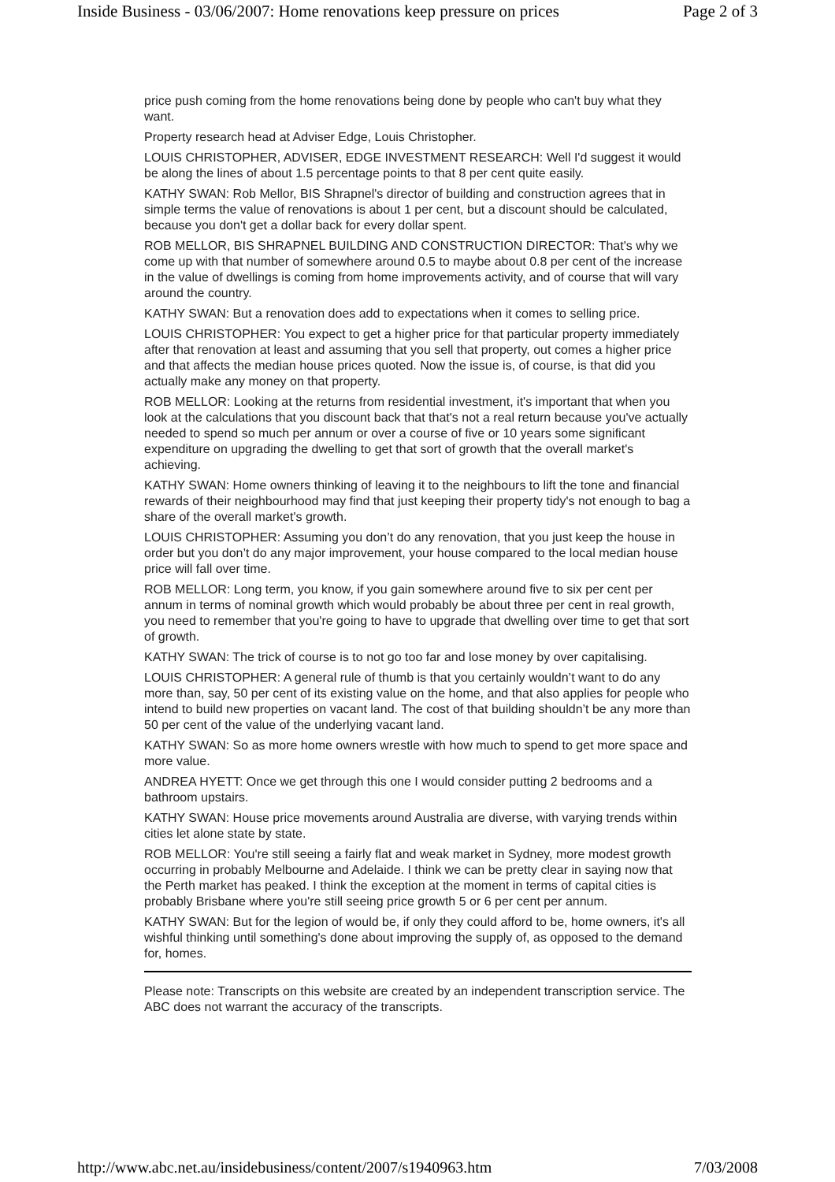Inside Business - 03/06/2007: Home renovations keep pressure on prices Page 2 of 3
price push coming from the home renovations being done by people who can't buy what they want.
Property research head at Adviser Edge, Louis Christopher.
LOUIS CHRISTOPHER, ADVISER, EDGE INVESTMENT RESEARCH: Well I'd suggest it would be along the lines of about 1.5 percentage points to that 8 per cent quite easily.
KATHY SWAN: Rob Mellor, BIS Shrapnel's director of building and construction agrees that in simple terms the value of renovations is about 1 per cent, but a discount should be calculated, because you don't get a dollar back for every dollar spent.
ROB MELLOR, BIS SHRAPNEL BUILDING AND CONSTRUCTION DIRECTOR: That's why we come up with that number of somewhere around 0.5 to maybe about 0.8 per cent of the increase in the value of dwellings is coming from home improvements activity, and of course that will vary around the country.
KATHY SWAN: But a renovation does add to expectations when it comes to selling price.
LOUIS CHRISTOPHER: You expect to get a higher price for that particular property immediately after that renovation at least and assuming that you sell that property, out comes a higher price and that affects the median house prices quoted. Now the issue is, of course, is that did you actually make any money on that property.
ROB MELLOR: Looking at the returns from residential investment, it's important that when you look at the calculations that you discount back that that's not a real return because you've actually needed to spend so much per annum or over a course of five or 10 years some significant expenditure on upgrading the dwelling to get that sort of growth that the overall market's achieving.
KATHY SWAN: Home owners thinking of leaving it to the neighbours to lift the tone and financial rewards of their neighbourhood may find that just keeping their property tidy's not enough to bag a share of the overall market's growth.
LOUIS CHRISTOPHER: Assuming you don’t do any renovation, that you just keep the house in order but you don’t do any major improvement, your house compared to the local median house price will fall over time.
ROB MELLOR: Long term, you know, if you gain somewhere around five to six per cent per annum in terms of nominal growth which would probably be about three per cent in real growth, you need to remember that you're going to have to upgrade that dwelling over time to get that sort of growth.
KATHY SWAN: The trick of course is to not go too far and lose money by over capitalising.
LOUIS CHRISTOPHER: A general rule of thumb is that you certainly wouldn’t want to do any more than, say, 50 per cent of its existing value on the home, and that also applies for people who intend to build new properties on vacant land. The cost of that building shouldn’t be any more than 50 per cent of the value of the underlying vacant land.
KATHY SWAN: So as more home owners wrestle with how much to spend to get more space and more value.
ANDREA HYETT: Once we get through this one I would consider putting 2 bedrooms and a bathroom upstairs.
KATHY SWAN: House price movements around Australia are diverse, with varying trends within cities let alone state by state.
ROB MELLOR: You're still seeing a fairly flat and weak market in Sydney, more modest growth occurring in probably Melbourne and Adelaide. I think we can be pretty clear in saying now that the Perth market has peaked. I think the exception at the moment in terms of capital cities is probably Brisbane where you're still seeing price growth 5 or 6 per cent per annum.
KATHY SWAN: But for the legion of would be, if only they could afford to be, home owners, it's all wishful thinking until something's done about improving the supply of, as opposed to the demand for, homes.
Please note: Transcripts on this website are created by an independent transcription service. The ABC does not warrant the accuracy of the transcripts.
http://www.abc.net.au/insidebusiness/content/2007/s1940963.htm 7/03/2008